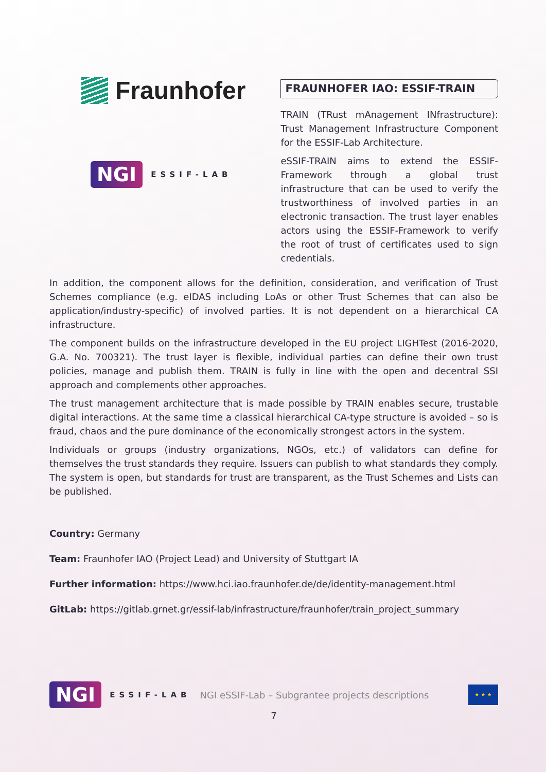Fraunhofer
NGI ESSIF-LAB
FRAUNHOFER IAO: ESSIF-TRAIN
TRAIN (TRust mAnagement INfrastructure): Trust Management Infrastructure Component for the ESSIF-Lab Architecture.
eSSIF-TRAIN aims to extend the ESSIF-Framework through a global trust infrastructure that can be used to verify the trustworthiness of involved parties in an electronic transaction. The trust layer enables actors using the ESSIF-Framework to verify the root of trust of certificates used to sign credentials.
In addition, the component allows for the definition, consideration, and verification of Trust Schemes compliance (e.g. eIDAS including LoAs or other Trust Schemes that can also be application/industry-specific) of involved parties. It is not dependent on a hierarchical CA infrastructure.
The component builds on the infrastructure developed in the EU project LIGHTest (2016-2020, G.A. No. 700321). The trust layer is flexible, individual parties can define their own trust policies, manage and publish them. TRAIN is fully in line with the open and decentral SSI approach and complements other approaches.
The trust management architecture that is made possible by TRAIN enables secure, trustable digital interactions. At the same time a classical hierarchical CA-type structure is avoided – so is fraud, chaos and the pure dominance of the economically strongest actors in the system.
Individuals or groups (industry organizations, NGOs, etc.) of validators can define for themselves the trust standards they require. Issuers can publish to what standards they comply. The system is open, but standards for trust are transparent, as the Trust Schemes and Lists can be published.
Country: Germany
Team: Fraunhofer IAO (Project Lead) and University of Stuttgart IA
Further information: https://www.hci.iao.fraunhofer.de/de/identity-management.html
GitLab: https://gitlab.grnet.gr/essif-lab/infrastructure/fraunhofer/train_project_summary
NGI ESSIF-LAB NGI eSSIF-Lab – Subgrantee projects descriptions ★ ★ ★
7